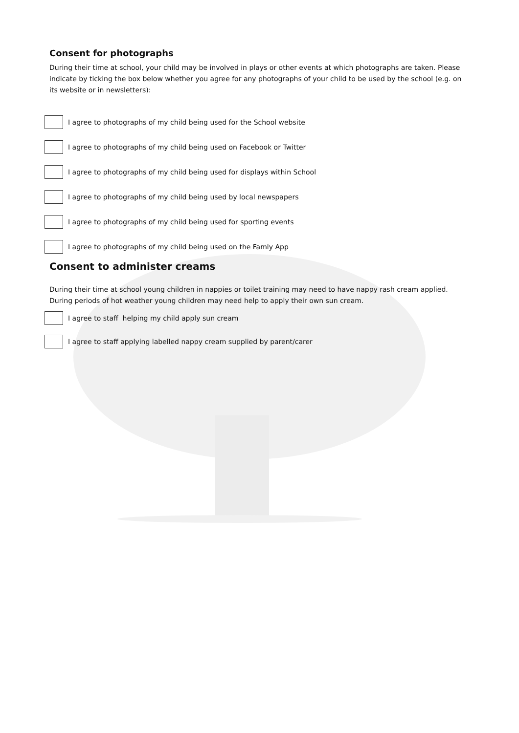Consent for photographs
During their time at school, your child may be involved in plays or other events at which photographs are taken. Please indicate by ticking the box below whether you agree for any photographs of your child to be used by the school (e.g. on its website or in newsletters):
I agree to photographs of my child being used for the School website
I agree to photographs of my child being used on Facebook or Twitter
I agree to photographs of my child being used for displays within School
I agree to photographs of my child being used by local newspapers
I agree to photographs of my child being used for sporting events
I agree to photographs of my child being used on the Famly App
Consent to administer creams
During their time at school young children in nappies or toilet training may need to have nappy rash cream applied. During periods of hot weather young children may need help to apply their own sun cream.
I agree to staff helping my child apply sun cream
I agree to staff applying labelled nappy cream supplied by parent/carer